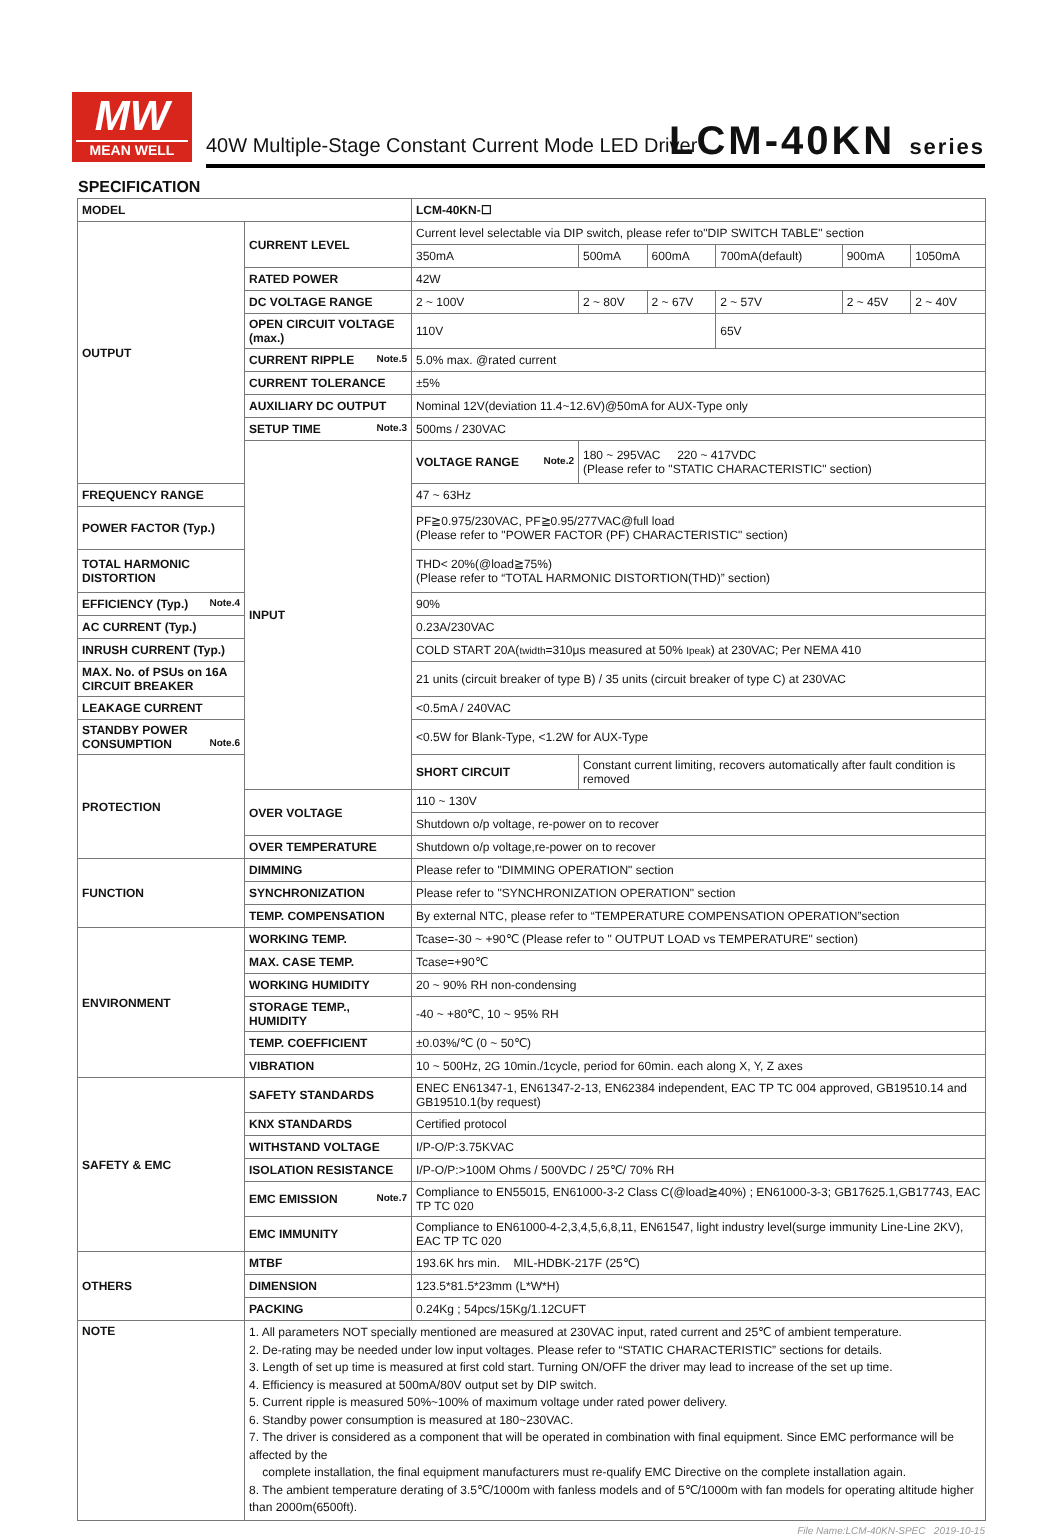MW
MEAN WELL
40W Multiple-Stage Constant Current Mode LED Driver
LCM-40KN series
SPECIFICATION
| MODEL | | LCM-40KN-☐ | | | | | |
| OUTPUT | CURRENT LEVEL | Current level selectable via DIP switch, please refer to"DIP SWITCH TABLE" section | | | | | |
| | | 350mA | 500mA | 600mA | 700mA(default) | 900mA | 1050mA |
| | RATED POWER | 42W | | | | | |
| | DC VOLTAGE RANGE | 2 ~ 100V | 2 ~ 80V | 2 ~ 67V | 2 ~ 57V | 2 ~ 45V | 2 ~ 40V |
| | OPEN CIRCUIT VOLTAGE (max.) | 110V | | | 65V | | |
| | CURRENT RIPPLE Note.5 | 5.0% max. @rated current | | | | | |
| | CURRENT TOLERANCE | ±5% | | | | | |
| | AUXILIARY DC OUTPUT | Nominal 12V(deviation 11.4~12.6V)@50mA for AUX-Type only | | | | | |
| | SETUP TIME Note.3 | 500ms / 230VAC | | | | | |
| | INPUT | VOLTAGE RANGE Note.2 | 180 ~ 295VAC 220 ~ 417VDC (Please refer to "STATIC CHARACTERISTIC" section) | | | | |
| FREQUENCY RANGE | | 47 ~ 63Hz | | | | | |
| POWER FACTOR (Typ.) | | PF≧0.975/230VAC, PF≧0.95/277VAC@full load (Please refer to "POWER FACTOR (PF) CHARACTERISTIC" section) | | | | | |
| TOTAL HARMONIC DISTORTION | | THD< 20%(@load≧75%) (Please refer to “TOTAL HARMONIC DISTORTION(THD)” section) | | | | | |
| EFFICIENCY (Typ.) Note.4 | | 90% | | | | | |
| AC CURRENT (Typ.) | | 0.23A/230VAC | | | | | |
| INRUSH CURRENT (Typ.) | | COLD START 20A( twidth =310μs measured at 50% Ipeak ) at 230VAC; Per NEMA 410 | | | | | |
| MAX. No. of PSUs on 16A CIRCUIT BREAKER | | 21 units (circuit breaker of type B) / 35 units (circuit breaker of type C) at 230VAC | | | | | |
| LEAKAGE CURRENT | | <0.5mA / 240VAC | | | | | |
| STANDBY POWER CONSUMPTION Note.6 | | <0.5W for Blank-Type, <1.2W for AUX-Type | | | | | |
| PROTECTION | | SHORT CIRCUIT | Constant current limiting, recovers automatically after fault condition is removed | | | | |
| | OVER VOLTAGE | 110 ~ 130V | | | | | |
| | | Shutdown o/p voltage, re-power on to recover | | | | | |
| | OVER TEMPERATURE | Shutdown o/p voltage,re-power on to recover | | | | | |
| FUNCTION | DIMMING | Please refer to "DIMMING OPERATION" section | | | | | |
| | SYNCHRONIZATION | Please refer to "SYNCHRONIZATION OPERATION" section | | | | | |
| | TEMP. COMPENSATION | By external NTC, please refer to “TEMPERATURE COMPENSATION OPERATION”section | | | | | |
| ENVIRONMENT | WORKING TEMP. | Tcase=-30 ~ +90℃ (Please refer to " OUTPUT LOAD vs TEMPERATURE" section) | | | | | |
| | MAX. CASE TEMP. | Tcase=+90℃ | | | | | |
| | WORKING HUMIDITY | 20 ~ 90% RH non-condensing | | | | | |
| | STORAGE TEMP., HUMIDITY | -40 ~ +80℃, 10 ~ 95% RH | | | | | |
| | TEMP. COEFFICIENT | ±0.03%/℃ (0 ~ 50℃) | | | | | |
| | VIBRATION | 10 ~ 500Hz, 2G 10min./1cycle, period for 60min. each along X, Y, Z axes | | | | | |
| SAFETY & EMC | SAFETY STANDARDS | ENEC EN61347-1, EN61347-2-13, EN62384 independent, EAC TP TC 004 approved, GB19510.14 and GB19510.1(by request) | | | | | |
| | KNX STANDARDS | Certified protocol | | | | | |
| | WITHSTAND VOLTAGE | I/P-O/P:3.75KVAC | | | | | |
| | ISOLATION RESISTANCE | I/P-O/P:>100M Ohms / 500VDC / 25℃/ 70% RH | | | | | |
| | EMC EMISSION Note.7 | Compliance to EN55015, EN61000-3-2 Class C(@load≧40%) ; EN61000-3-3; GB17625.1,GB17743, EAC TP TC 020 | | | | | |
| | EMC IMMUNITY | Compliance to EN61000-4-2,3,4,5,6,8,11, EN61547, light industry level(surge immunity Line-Line 2KV), EAC TP TC 020 | | | | | |
| OTHERS | MTBF | 193.6K hrs min. MIL-HDBK-217F (25℃) | | | | | |
| | DIMENSION | 123.5*81.5*23mm (L*W*H) | | | | | |
| | PACKING | 0.24Kg ; 54pcs/15Kg/1.12CUFT | | | | | |
| NOTE | 1. All parameters NOT specially mentioned are measured at 230VAC input, rated current and 25℃ of ambient temperature. 2. De-rating may be needed under low input voltages. Please refer to “STATIC CHARACTERISTIC” sections for details. 3. Length of set up time is measured at first cold start. Turning ON/OFF the driver may lead to increase of the set up time. 4. Efficiency is measured at 500mA/80V output set by DIP switch. 5. Current ripple is measured 50%~100% of maximum voltage under rated power delivery. 6. Standby power consumption is measured at 180~230VAC. 7. The driver is considered as a component that will be operated in combination with final equipment. Since EMC performance will be affected by the complete installation, the final equipment manufacturers must re-qualify EMC Directive on the complete installation again. 8. The ambient temperature derating of 3.5℃/1000m with fanless models and of 5℃/1000m with fan models for operating altitude higher than 2000m(6500ft). | | | | | | |
File Name:LCM-40KN-SPEC 2019-10-15